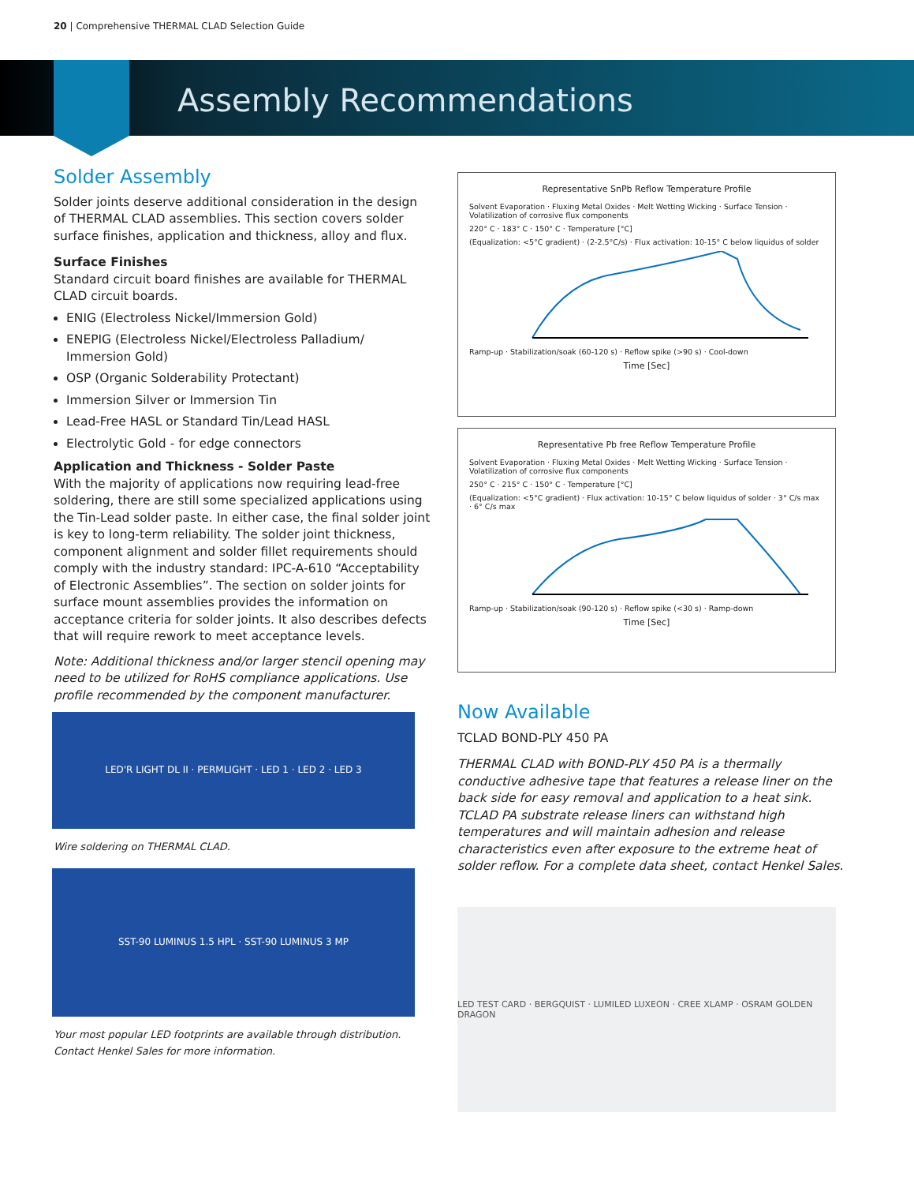20 | Comprehensive THERMAL CLAD Selection Guide
Assembly Recommendations
Solder Assembly
Solder joints deserve additional consideration in the design of THERMAL CLAD assemblies. This section covers solder surface finishes, application and thickness, alloy and flux.
Surface Finishes
Standard circuit board finishes are available for THERMAL CLAD circuit boards.
ENIG (Electroless Nickel/Immersion Gold)
ENEPIG (Electroless Nickel/Electroless Palladium/ Immersion Gold)
OSP (Organic Solderability Protectant)
Immersion Silver or Immersion Tin
Lead-Free HASL or Standard Tin/Lead HASL
Electrolytic Gold - for edge connectors
Application and Thickness - Solder Paste
With the majority of applications now requiring lead-free soldering, there are still some specialized applications using the Tin-Lead solder paste. In either case, the final solder joint is key to long-term reliability. The solder joint thickness, component alignment and solder fillet requirements should comply with the industry standard: IPC-A-610 “Acceptability of Electronic Assemblies”. The section on solder joints for surface mount assemblies provides the information on acceptance criteria for solder joints. It also describes defects that will require rework to meet acceptance levels.
Note: Additional thickness and/or larger stencil opening may need to be utilized for RoHS compliance applications. Use profile recommended by the component manufacturer.
LED'R LIGHT DL II · PERMLIGHT · LED 1 · LED 2 · LED 3
Wire soldering on THERMAL CLAD.
SST-90 LUMINUS 1.5 HPL · SST-90 LUMINUS 3 MP
Your most popular LED footprints are available through distribution. Contact Henkel Sales for more information.
Representative SnPb Reflow Temperature Profile
Solvent Evaporation · Fluxing Metal Oxides · Melt Wetting Wicking · Surface Tension · Volatilization of corrosive flux components
220° C · 183° C · 150° C · Temperature [°C]
(Equalization: <5°C gradient) · (2-2.5°C/s) · Flux activation: 10-15° C below liquidus of solder
Ramp-up · Stabilization/soak (60-120 s) · Reflow spike (>90 s) · Cool-down
Time [Sec]
Representative Pb free Reflow Temperature Profile
Solvent Evaporation · Fluxing Metal Oxides · Melt Wetting Wicking · Surface Tension · Volatilization of corrosive flux components
250° C · 215° C · 150° C · Temperature [°C]
(Equalization: <5°C gradient) · Flux activation: 10-15° C below liquidus of solder · 3° C/s max · 6° C/s max
Ramp-up · Stabilization/soak (90-120 s) · Reflow spike (<30 s) · Ramp-down
Time [Sec]
Now Available
TCLAD BOND-PLY 450 PA
THERMAL CLAD with BOND-PLY 450 PA is a thermally conductive adhesive tape that features a release liner on the back side for easy removal and application to a heat sink. TCLAD PA substrate release liners can withstand high temperatures and will maintain adhesion and release characteristics even after exposure to the extreme heat of solder reflow. For a complete data sheet, contact Henkel Sales.
LED TEST CARD · BERGQUIST · LUMILED LUXEON · CREE XLAMP · OSRAM GOLDEN DRAGON